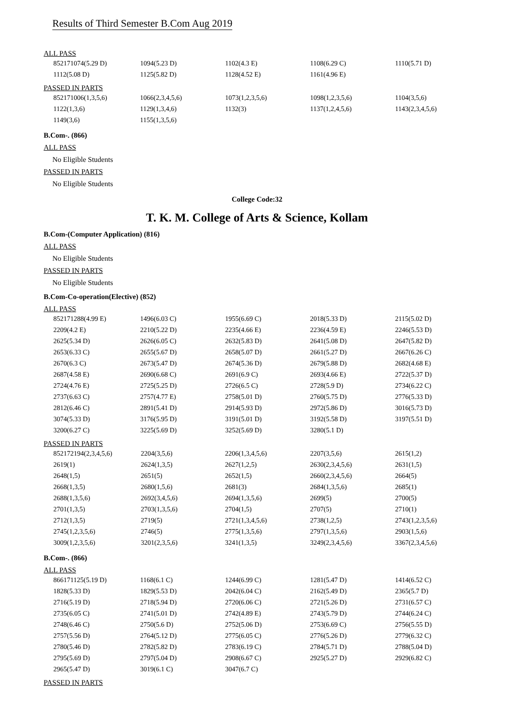Results of Third Semester B.Com Aug 2019
ALL PASS
| 852171074(5.29 D) | 1094(5.23 D) | 1102(4.3 E) | 1108(6.29 C) | 1110(5.71 D) |
| 1112(5.08 D) | 1125(5.82 D) | 1128(4.52 E) | 1161(4.96 E) | |
PASSED IN PARTS
| 852171006(1,3,5,6) | 1066(2,3,4,5,6) | 1073(1,2,3,5,6) | 1098(1,2,3,5,6) | 1104(3,5,6) |
| 1122(1,3,6) | 1129(1,3,4,6) | 1132(3) | 1137(1,2,4,5,6) | 1143(2,3,4,5,6) |
| 1149(3,6) | 1155(1,3,5,6) | | | |
B.Com-. (866)
ALL PASS
No Eligible Students
PASSED IN PARTS
No Eligible Students
College Code:32
T. K. M. College of Arts & Science, Kollam
B.Com-(Computer Application) (816)
ALL PASS
No Eligible Students
PASSED IN PARTS
No Eligible Students
B.Com-Co-operation(Elective) (852)
ALL PASS
| 852171288(4.99 E) | 1496(6.03 C) | 1955(6.69 C) | 2018(5.33 D) | 2115(5.02 D) |
| 2209(4.2 E) | 2210(5.22 D) | 2235(4.66 E) | 2236(4.59 E) | 2246(5.53 D) |
| 2625(5.34 D) | 2626(6.05 C) | 2632(5.83 D) | 2641(5.08 D) | 2647(5.82 D) |
| 2653(6.33 C) | 2655(5.67 D) | 2658(5.07 D) | 2661(5.27 D) | 2667(6.26 C) |
| 2670(6.3 C) | 2673(5.47 D) | 2674(5.36 D) | 2679(5.88 D) | 2682(4.68 E) |
| 2687(4.58 E) | 2690(6.68 C) | 2691(6.9 C) | 2693(4.66 E) | 2722(5.37 D) |
| 2724(4.76 E) | 2725(5.25 D) | 2726(6.5 C) | 2728(5.9 D) | 2734(6.22 C) |
| 2737(6.63 C) | 2757(4.77 E) | 2758(5.01 D) | 2760(5.75 D) | 2776(5.33 D) |
| 2812(6.46 C) | 2891(5.41 D) | 2914(5.93 D) | 2972(5.86 D) | 3016(5.73 D) |
| 3074(5.33 D) | 3176(5.95 D) | 3191(5.01 D) | 3192(5.58 D) | 3197(5.51 D) |
| 3200(6.27 C) | 3225(5.69 D) | 3252(5.69 D) | 3280(5.1 D) | |
PASSED IN PARTS
| 852172194(2,3,4,5,6) | 2204(3,5,6) | 2206(1,3,4,5,6) | 2207(3,5,6) | 2615(1,2) |
| 2619(1) | 2624(1,3,5) | 2627(1,2,5) | 2630(2,3,4,5,6) | 2631(1,5) |
| 2648(1,5) | 2651(5) | 2652(1,5) | 2660(2,3,4,5,6) | 2664(5) |
| 2668(1,3,5) | 2680(1,5,6) | 2681(3) | 2684(1,3,5,6) | 2685(1) |
| 2688(1,3,5,6) | 2692(3,4,5,6) | 2694(1,3,5,6) | 2699(5) | 2700(5) |
| 2701(1,3,5) | 2703(1,3,5,6) | 2704(1,5) | 2707(5) | 2710(1) |
| 2712(1,3,5) | 2719(5) | 2721(1,3,4,5,6) | 2738(1,2,5) | 2743(1,2,3,5,6) |
| 2745(1,2,3,5,6) | 2746(5) | 2775(1,3,5,6) | 2797(1,3,5,6) | 2903(1,5,6) |
| 3009(1,2,3,5,6) | 3201(2,3,5,6) | 3241(1,3,5) | 3249(2,3,4,5,6) | 3367(2,3,4,5,6) |
B.Com-. (866)
ALL PASS
| 866171125(5.19 D) | 1168(6.1 C) | 1244(6.99 C) | 1281(5.47 D) | 1414(6.52 C) |
| 1828(5.33 D) | 1829(5.53 D) | 2042(6.04 C) | 2162(5.49 D) | 2365(5.7 D) |
| 2716(5.19 D) | 2718(5.94 D) | 2720(6.06 C) | 2721(5.26 D) | 2731(6.57 C) |
| 2735(6.05 C) | 2741(5.01 D) | 2742(4.89 E) | 2743(5.79 D) | 2744(6.24 C) |
| 2748(6.46 C) | 2750(5.6 D) | 2752(5.06 D) | 2753(6.69 C) | 2756(5.55 D) |
| 2757(5.56 D) | 2764(5.12 D) | 2775(6.05 C) | 2776(5.26 D) | 2779(6.32 C) |
| 2780(5.46 D) | 2782(5.82 D) | 2783(6.19 C) | 2784(5.71 D) | 2788(5.04 D) |
| 2795(5.69 D) | 2797(5.04 D) | 2908(6.67 C) | 2925(5.27 D) | 2929(6.82 C) |
| 2965(5.47 D) | 3019(6.1 C) | 3047(6.7 C) | | |
PASSED IN PARTS